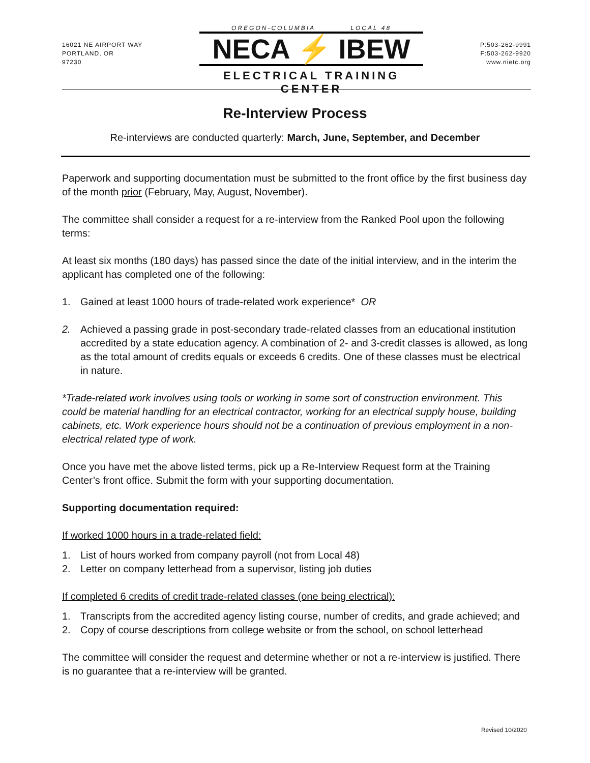16021 NE AIRPORT WAY
PORTLAND, OR
97230
OREGON-COLUMBIA LOCAL 48
NECA ⚡ IBEW
ELECTRICAL TRAINING CENTER
P:503-262-9991
F:503-262-9920
www.nietc.org
Re-Interview Process
Re-interviews are conducted quarterly: March, June, September, and December
Paperwork and supporting documentation must be submitted to the front office by the first business day of the month prior (February, May, August, November).
The committee shall consider a request for a re-interview from the Ranked Pool upon the following terms:
At least six months (180 days) has passed since the date of the initial interview, and in the interim the applicant has completed one of the following:
1. Gained at least 1000 hours of trade-related work experience* OR
2. Achieved a passing grade in post-secondary trade-related classes from an educational institution accredited by a state education agency. A combination of 2- and 3-credit classes is allowed, as long as the total amount of credits equals or exceeds 6 credits. One of these classes must be electrical in nature.
*Trade-related work involves using tools or working in some sort of construction environment. This could be material handling for an electrical contractor, working for an electrical supply house, building cabinets, etc. Work experience hours should not be a continuation of previous employment in a non-electrical related type of work.
Once you have met the above listed terms, pick up a Re-Interview Request form at the Training Center’s front office. Submit the form with your supporting documentation.
Supporting documentation required:
If worked 1000 hours in a trade-related field:
1. List of hours worked from company payroll (not from Local 48)
2. Letter on company letterhead from a supervisor, listing job duties
If completed 6 credits of credit trade-related classes (one being electrical):
1. Transcripts from the accredited agency listing course, number of credits, and grade achieved; and
2. Copy of course descriptions from college website or from the school, on school letterhead
The committee will consider the request and determine whether or not a re-interview is justified. There is no guarantee that a re-interview will be granted.
Revised 10/2020